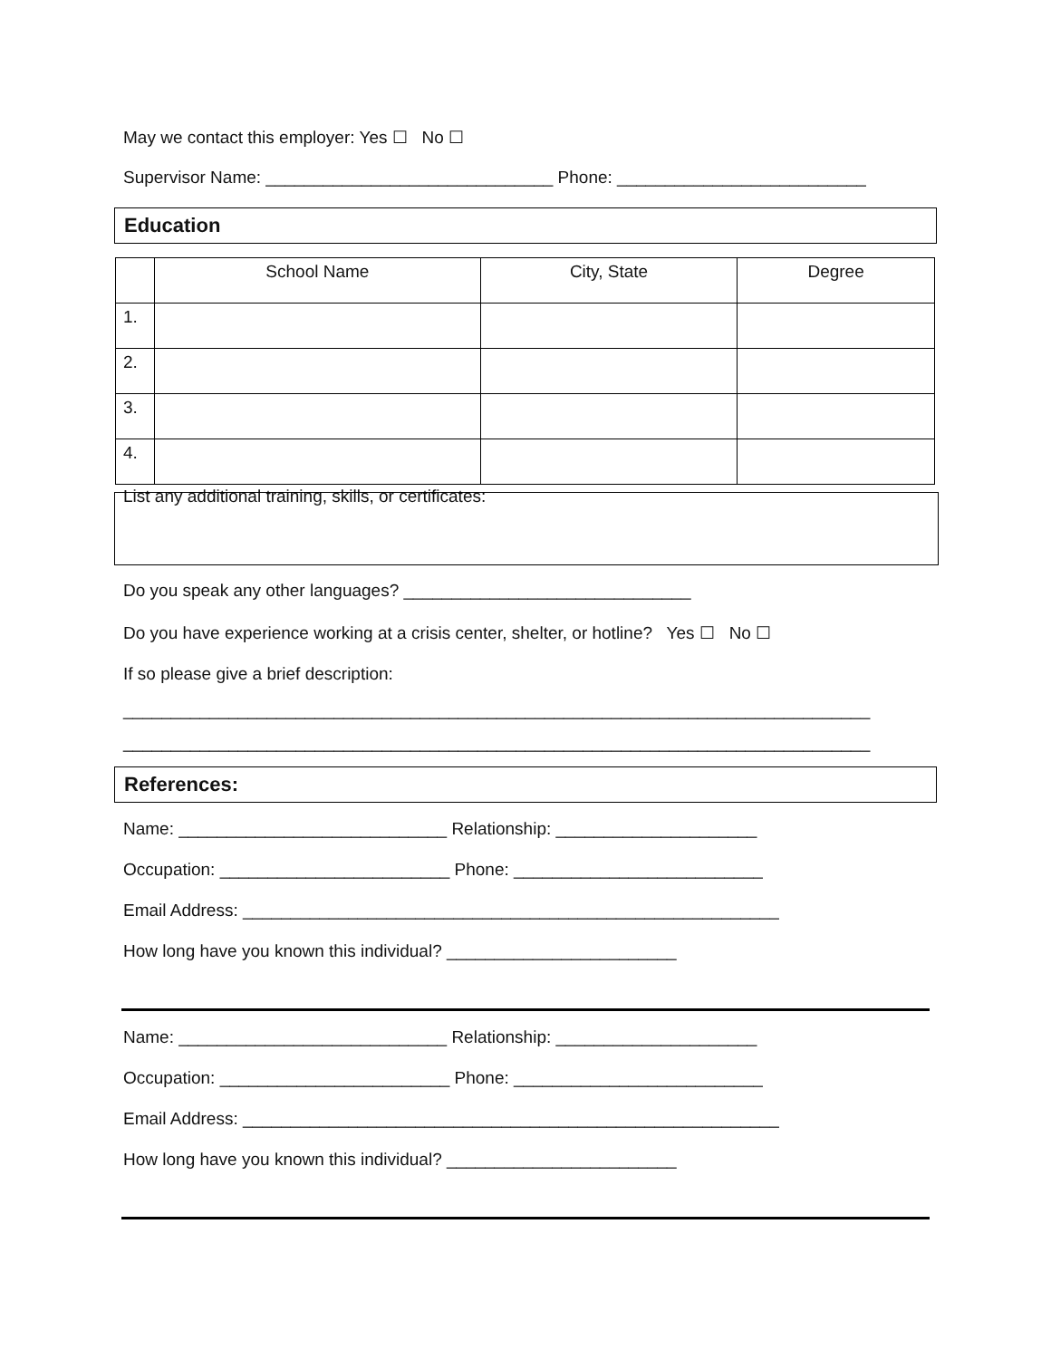May we contact this employer: Yes ☐ No ☐
Supervisor Name: ______________________________ Phone: __________________________
Education
| | School Name | City, State | Degree |
| --- | --- | --- | --- |
| 1. | | | |
| 2. | | | |
| 3. | | | |
| 4. | | | |
List any additional training, skills, or certificates:
Do you speak any other languages? ______________________________
Do you have experience working at a crisis center, shelter, or hotline? Yes ☐ No ☐
If so please give a brief description:
______________________________________________________________________________
______________________________________________________________________________
References:
Name: ____________________________ Relationship: _____________________
Occupation: ________________________ Phone: __________________________
Email Address: ________________________________________________________
How long have you known this individual? ________________________
Name: ____________________________ Relationship: _____________________
Occupation: ________________________ Phone: __________________________
Email Address: ________________________________________________________
How long have you known this individual? ________________________